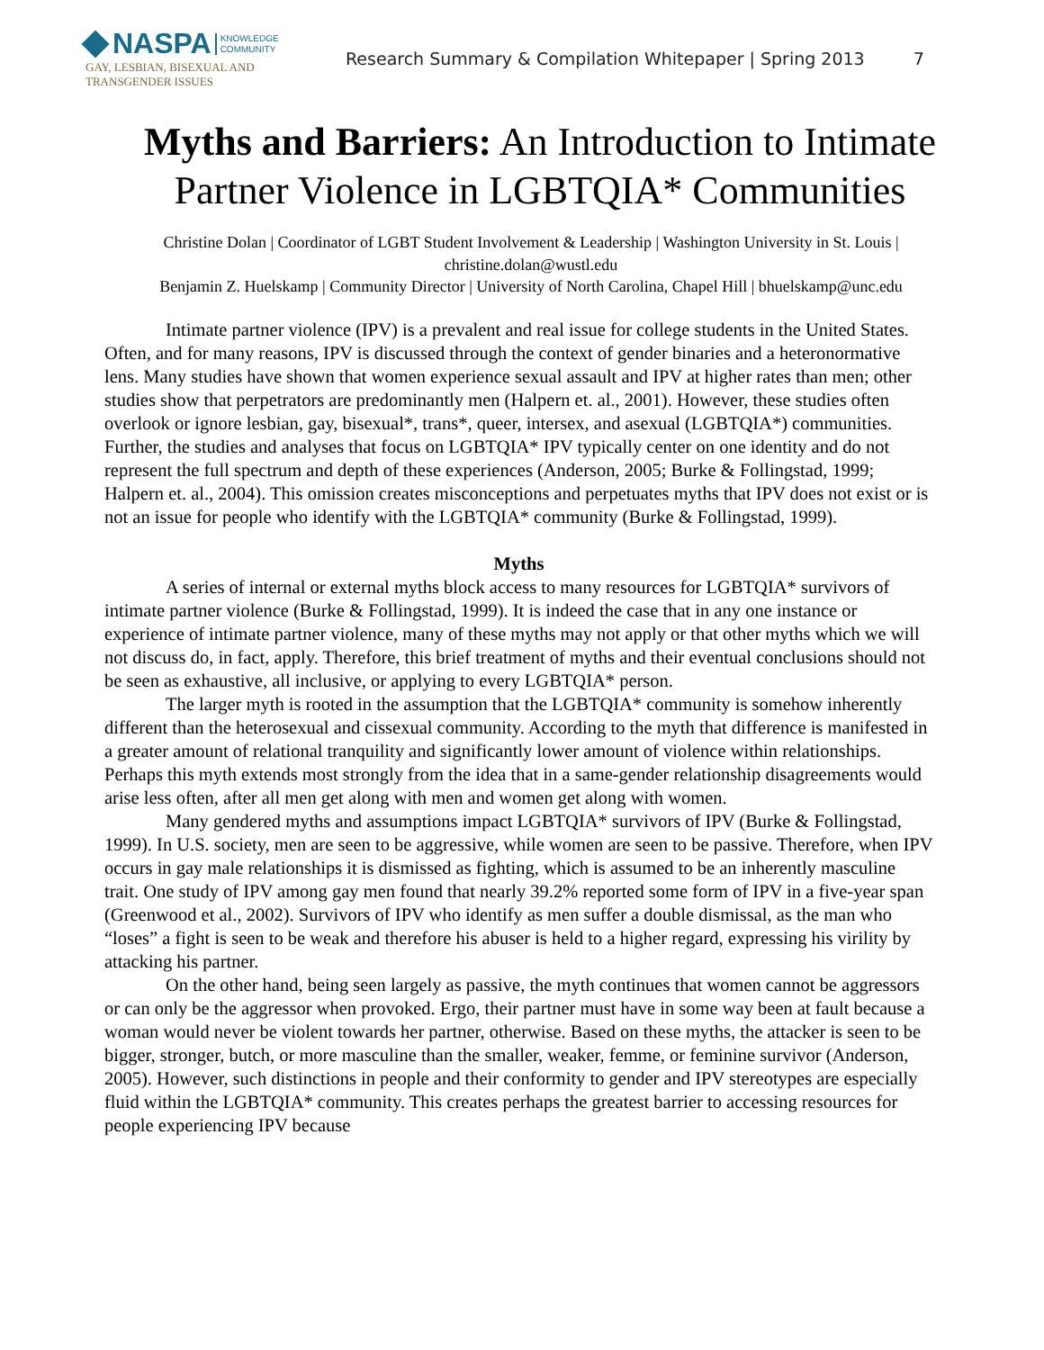NASPA
KNOWLEDGE
COMMUNITY
GAY, LESBIAN, BISEXUAL AND
TRANSGENDER ISSUES
Research Summary & Compilation Whitepaper | Spring 2013 7
Myths and Barriers: An Introduction to Intimate Partner Violence in LGBTQIA* Communities
Christine Dolan | Coordinator of LGBT Student Involvement & Leadership | Washington University in St. Louis | christine.dolan@wustl.edu
Benjamin Z. Huelskamp | Community Director | University of North Carolina, Chapel Hill | bhuelskamp@unc.edu
Intimate partner violence (IPV) is a prevalent and real issue for college students in the United States. Often, and for many reasons, IPV is discussed through the context of gender binaries and a heteronormative lens. Many studies have shown that women experience sexual assault and IPV at higher rates than men; other studies show that perpetrators are predominantly men (Halpern et. al., 2001). However, these studies often overlook or ignore lesbian, gay, bisexual*, trans*, queer, intersex, and asexual (LGBTQIA*) communities. Further, the studies and analyses that focus on LGBTQIA* IPV typically center on one identity and do not represent the full spectrum and depth of these experiences (Anderson, 2005; Burke & Follingstad, 1999; Halpern et. al., 2004). This omission creates misconceptions and perpetuates myths that IPV does not exist or is not an issue for people who identify with the LGBTQIA* community (Burke & Follingstad, 1999).
Myths
A series of internal or external myths block access to many resources for LGBTQIA* survivors of intimate partner violence (Burke & Follingstad, 1999). It is indeed the case that in any one instance or experience of intimate partner violence, many of these myths may not apply or that other myths which we will not discuss do, in fact, apply. Therefore, this brief treatment of myths and their eventual conclusions should not be seen as exhaustive, all inclusive, or applying to every LGBTQIA* person.
The larger myth is rooted in the assumption that the LGBTQIA* community is somehow inherently different than the heterosexual and cissexual community. According to the myth that difference is manifested in a greater amount of relational tranquility and significantly lower amount of violence within relationships. Perhaps this myth extends most strongly from the idea that in a same-gender relationship disagreements would arise less often, after all men get along with men and women get along with women.
Many gendered myths and assumptions impact LGBTQIA* survivors of IPV (Burke & Follingstad, 1999). In U.S. society, men are seen to be aggressive, while women are seen to be passive. Therefore, when IPV occurs in gay male relationships it is dismissed as fighting, which is assumed to be an inherently masculine trait. One study of IPV among gay men found that nearly 39.2% reported some form of IPV in a five-year span (Greenwood et al., 2002). Survivors of IPV who identify as men suffer a double dismissal, as the man who “loses” a fight is seen to be weak and therefore his abuser is held to a higher regard, expressing his virility by attacking his partner.
On the other hand, being seen largely as passive, the myth continues that women cannot be aggressors or can only be the aggressor when provoked. Ergo, their partner must have in some way been at fault because a woman would never be violent towards her partner, otherwise. Based on these myths, the attacker is seen to be bigger, stronger, butch, or more masculine than the smaller, weaker, femme, or feminine survivor (Anderson, 2005). However, such distinctions in people and their conformity to gender and IPV stereotypes are especially fluid within the LGBTQIA* community. This creates perhaps the greatest barrier to accessing resources for people experiencing IPV because